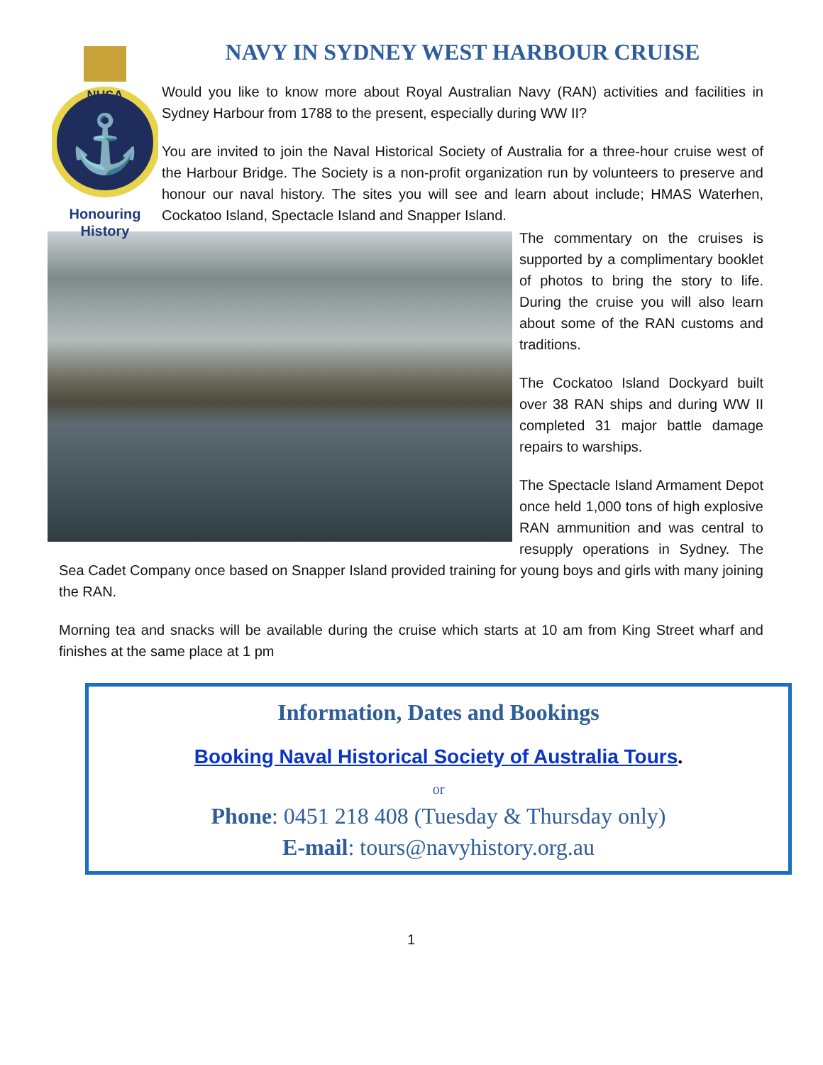NHSA
⚓
Honouring
History
NAVY IN SYDNEY WEST HARBOUR CRUISE
Would you like to know more about Royal Australian Navy (RAN) activities and facilities in Sydney Harbour from 1788 to the present, especially during WW II?
You are invited to join the Naval Historical Society of Australia for a three-hour cruise west of the Harbour Bridge. The Society is a non-profit organization run by volunteers to preserve and honour our naval history. The sites you will see and learn about include; HMAS Waterhen, Cockatoo Island, Spectacle Island and Snapper Island.
The commentary on the cruises is supported by a complimentary booklet of photos to bring the story to life. During the cruise you will also learn about some of the RAN customs and traditions.
The Cockatoo Island Dockyard built over 38 RAN ships and during WW II completed 31 major battle damage repairs to warships.
The Spectacle Island Armament Depot once held 1,000 tons of high explosive RAN ammunition and was central to resupply operations in Sydney. The Sea Cadet Company once based on Snapper Island provided training for young boys and girls with many joining the RAN.
Morning tea and snacks will be available during the cruise which starts at 10 am from King Street wharf and finishes at the same place at 1 pm
Information, Dates and Bookings
Booking Naval Historical Society of Australia Tours.
or
Phone: 0451 218 408 (Tuesday & Thursday only)
E-mail: tours@navyhistory.org.au
1